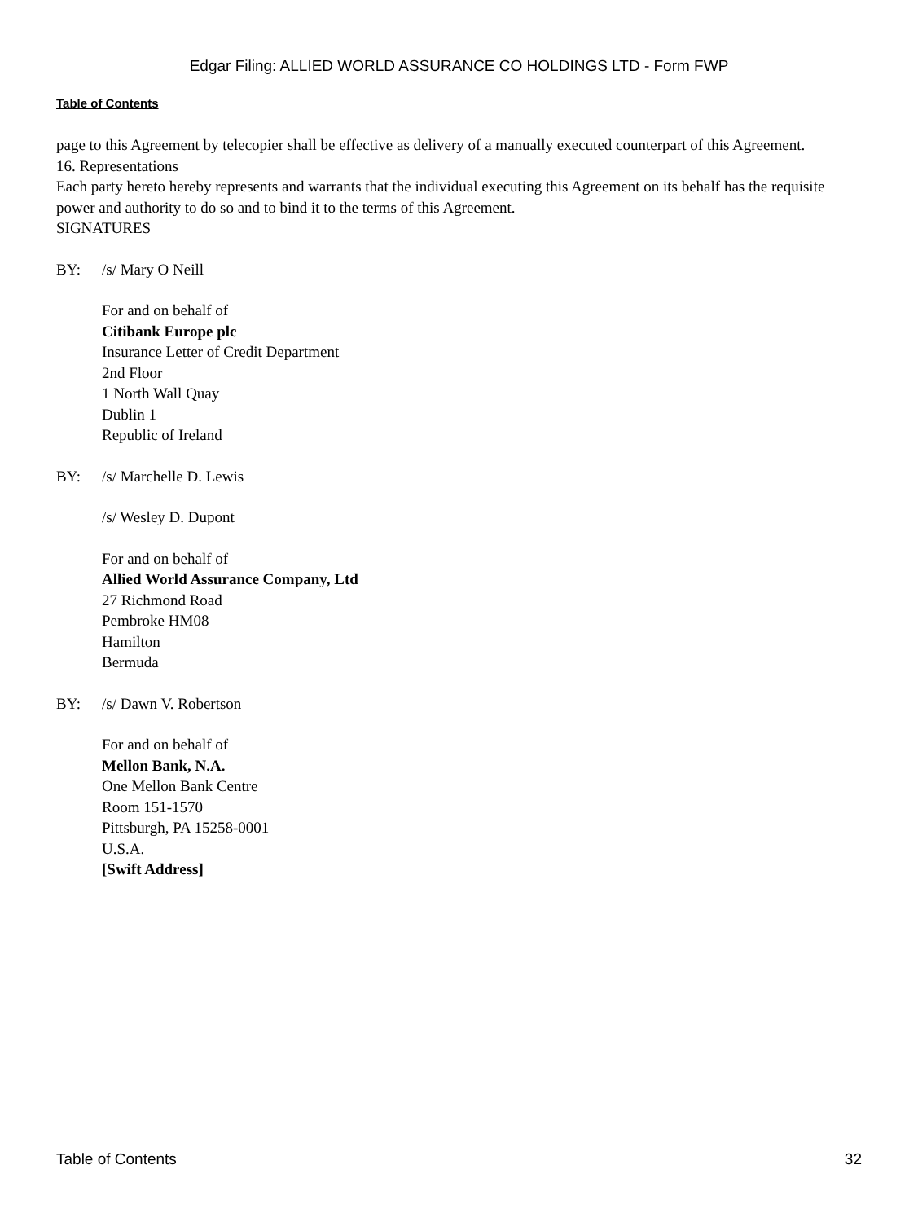Edgar Filing: ALLIED WORLD ASSURANCE CO HOLDINGS LTD - Form FWP
Table of Contents
page to this Agreement by telecopier shall be effective as delivery of a manually executed counterpart of this Agreement.
16. Representations
Each party hereto hereby represents and warrants that the individual executing this Agreement on its behalf has the requisite power and authority to do so and to bind it to the terms of this Agreement.
SIGNATURES
BY: /s/ Mary O Neill
For and on behalf of
Citibank Europe plc
Insurance Letter of Credit Department
2nd Floor
1 North Wall Quay
Dublin 1
Republic of Ireland
BY: /s/ Marchelle D. Lewis
/s/ Wesley D. Dupont
For and on behalf of
Allied World Assurance Company, Ltd
27 Richmond Road
Pembroke HM08
Hamilton
Bermuda
BY: /s/ Dawn V. Robertson
For and on behalf of
Mellon Bank, N.A.
One Mellon Bank Centre
Room 151-1570
Pittsburgh, PA 15258-0001
U.S.A.
[Swift Address]
Table of Contents 32